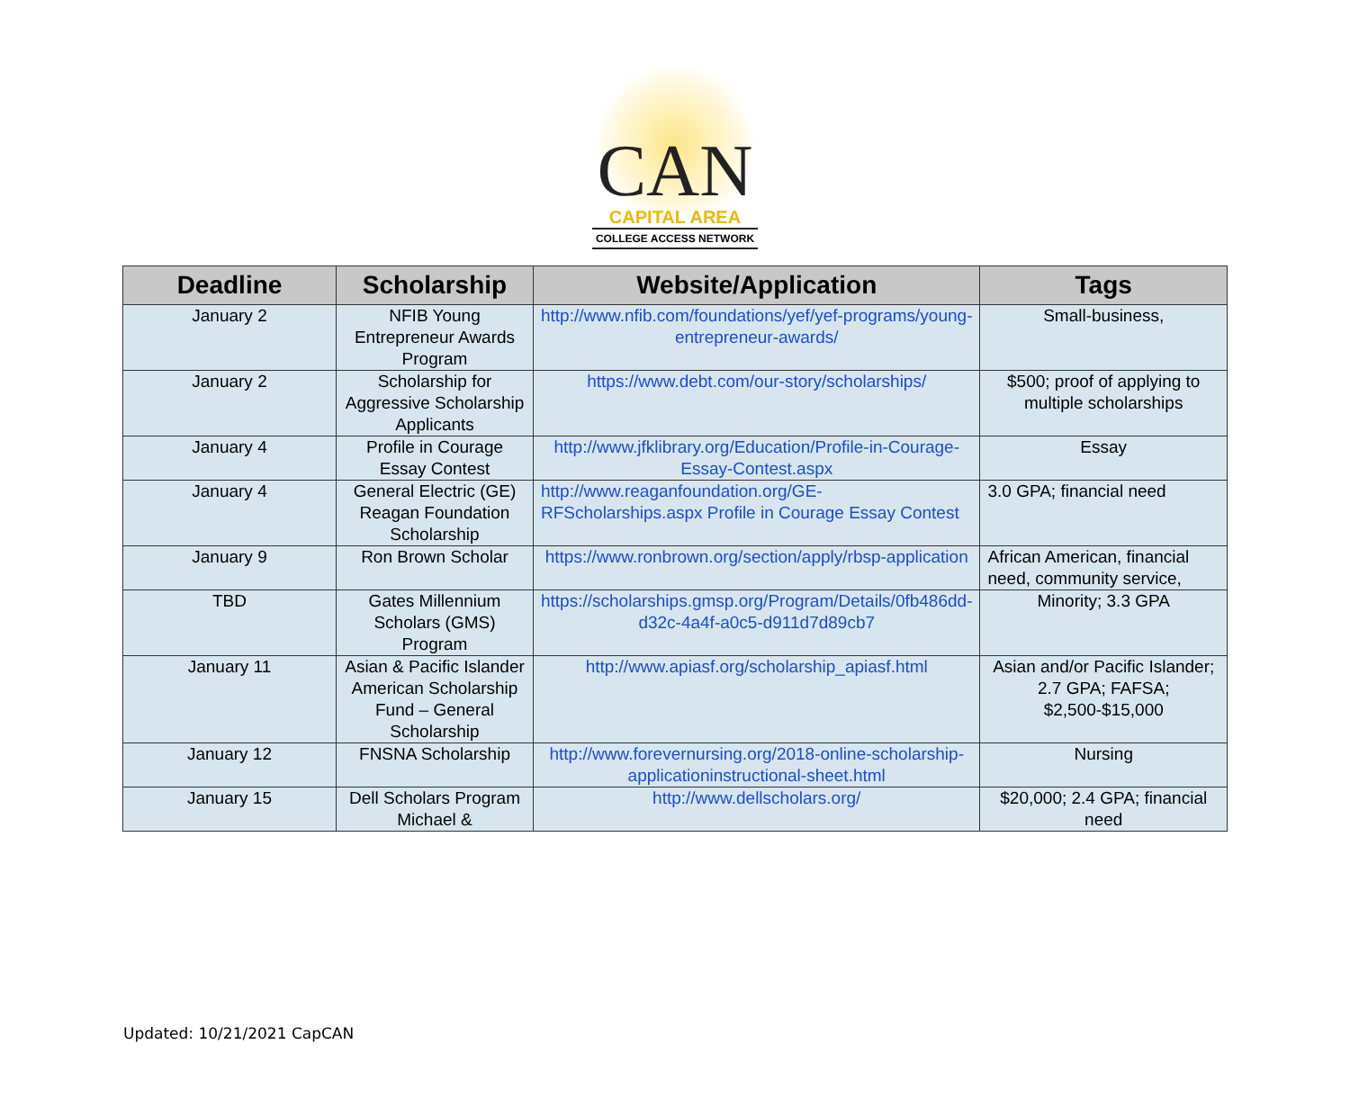CAN
CAPITAL AREA
COLLEGE ACCESS NETWORK
| Deadline | Scholarship | Website/Application | Tags |
| --- | --- | --- | --- |
| January 2 | NFIB Young Entrepreneur Awards Program | http://www.nfib.com/foundations/yef/yef-programs/young-entrepreneur-awards/ | Small-business, |
| January 2 | Scholarship for Aggressive Scholarship Applicants | https://www.debt.com/our-story/scholarships/ | $500; proof of applying to multiple scholarships |
| January 4 | Profile in Courage Essay Contest | http://www.jfklibrary.org/Education/Profile-in-Courage-Essay-Contest.aspx | Essay |
| January 4 | General Electric (GE) Reagan Foundation Scholarship | http://www.reaganfoundation.org/GE-RFScholarships.aspx Profile in Courage Essay Contest | 3.0 GPA; financial need |
| January 9 | Ron Brown Scholar | https://www.ronbrown.org/section/apply/rbsp-application | African American, financial need, community service, |
| TBD | Gates Millennium Scholars (GMS) Program | https://scholarships.gmsp.org/Program/Details/0fb486dd-d32c-4a4f-a0c5-d911d7d89cb7 | Minority; 3.3 GPA |
| January 11 | Asian & Pacific Islander American Scholarship Fund – General Scholarship | http://www.apiasf.org/scholarship_apiasf.html | Asian and/or Pacific Islander; 2.7 GPA; FAFSA; $2,500-$15,000 |
| January 12 | FNSNA Scholarship | http://www.forevernursing.org/2018-online-scholarship-applicationinstructional-sheet.html | Nursing |
| January 15 | Dell Scholars Program Michael & | http://www.dellscholars.org/ | $20,000; 2.4 GPA; financial need |
Updated: 10/21/2021 CapCAN